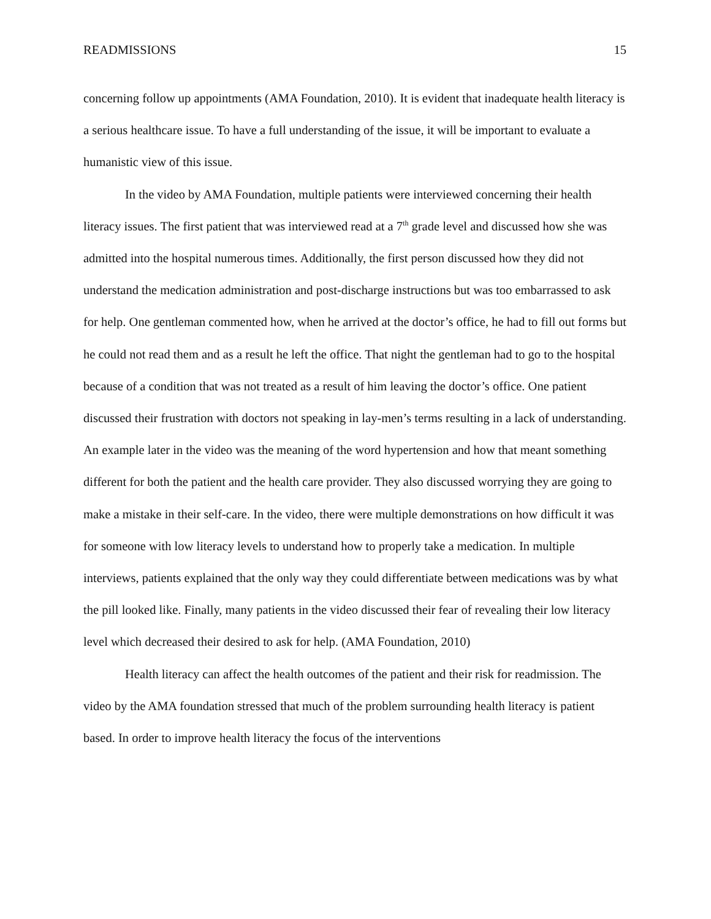READMISSIONS 15
concerning follow up appointments (AMA Foundation, 2010). It is evident that inadequate health literacy is a serious healthcare issue. To have a full understanding of the issue, it will be important to evaluate a humanistic view of this issue.
In the video by AMA Foundation, multiple patients were interviewed concerning their health literacy issues. The first patient that was interviewed read at a 7<sup>th</sup> grade level and discussed how she was admitted into the hospital numerous times. Additionally, the first person discussed how they did not understand the medication administration and post-discharge instructions but was too embarrassed to ask for help. One gentleman commented how, when he arrived at the doctor’s office, he had to fill out forms but he could not read them and as a result he left the office. That night the gentleman had to go to the hospital because of a condition that was not treated as a result of him leaving the doctor’s office. One patient discussed their frustration with doctors not speaking in lay-men’s terms resulting in a lack of understanding. An example later in the video was the meaning of the word hypertension and how that meant something different for both the patient and the health care provider. They also discussed worrying they are going to make a mistake in their self-care. In the video, there were multiple demonstrations on how difficult it was for someone with low literacy levels to understand how to properly take a medication. In multiple interviews, patients explained that the only way they could differentiate between medications was by what the pill looked like. Finally, many patients in the video discussed their fear of revealing their low literacy level which decreased their desired to ask for help. (AMA Foundation, 2010)
Health literacy can affect the health outcomes of the patient and their risk for readmission. The video by the AMA foundation stressed that much of the problem surrounding health literacy is patient based. In order to improve health literacy the focus of the interventions